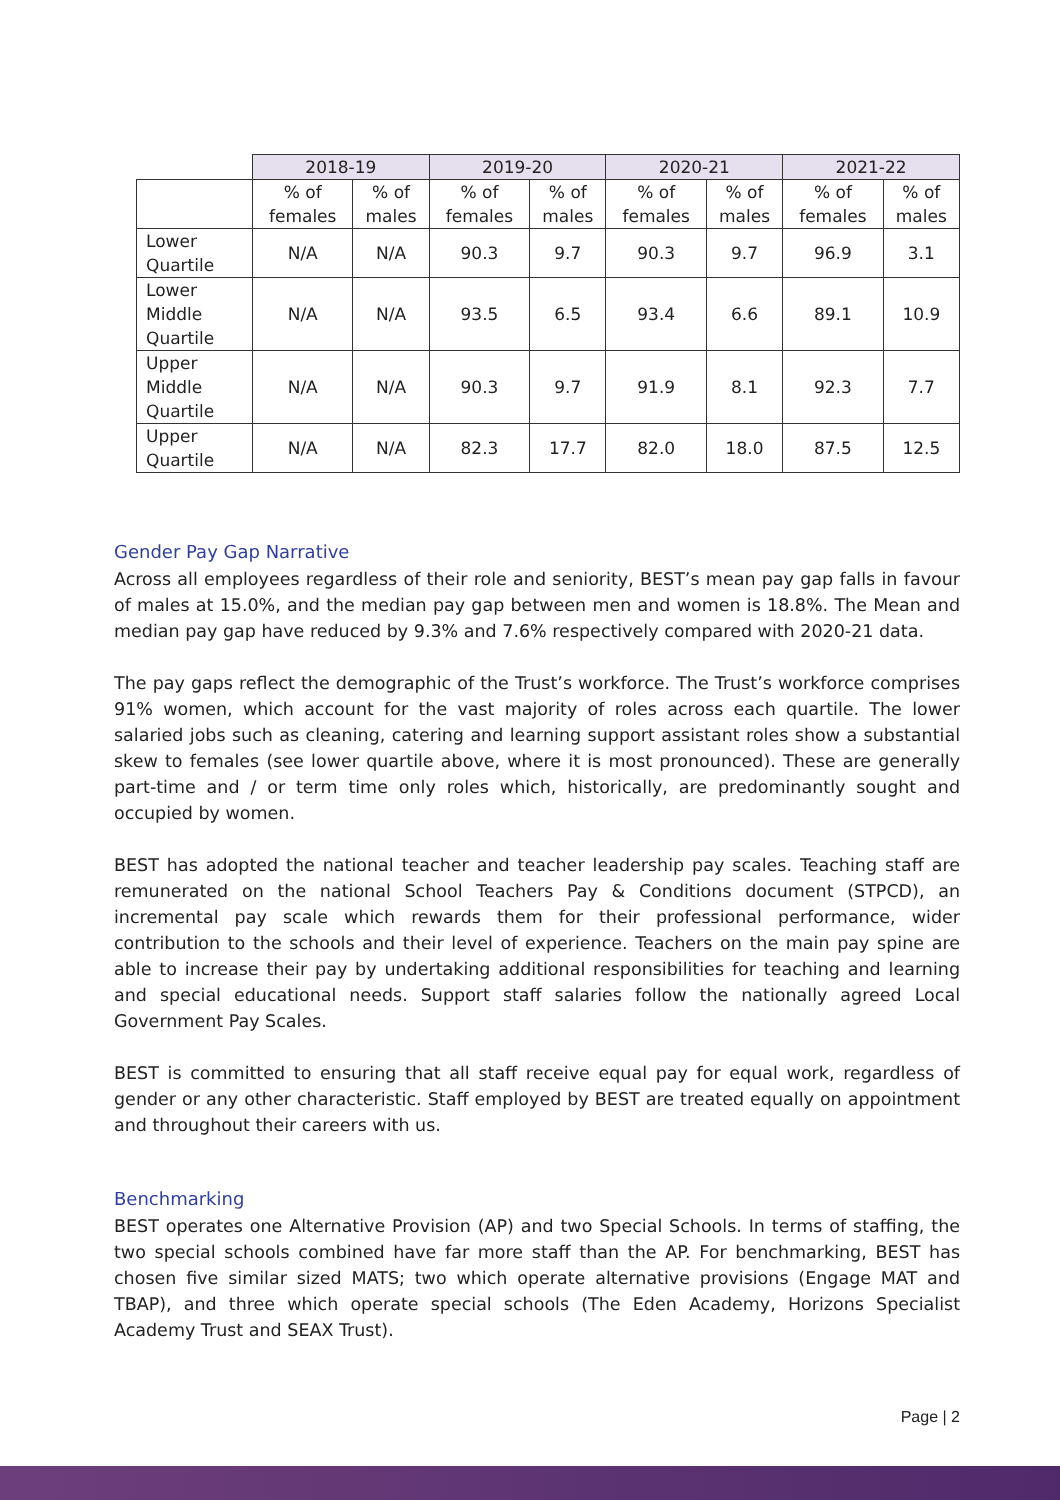| | 2018-19 | | 2019-20 | | 2020-21 | | 2021-22 | |
| --- | --- | --- | --- | --- | --- | --- | --- | --- |
| | % of females | % of males | % of females | % of males | % of females | % of males | % of females | % of males |
| Lower Quartile | N/A | N/A | 90.3 | 9.7 | 90.3 | 9.7 | 96.9 | 3.1 |
| Lower Middle Quartile | N/A | N/A | 93.5 | 6.5 | 93.4 | 6.6 | 89.1 | 10.9 |
| Upper Middle Quartile | N/A | N/A | 90.3 | 9.7 | 91.9 | 8.1 | 92.3 | 7.7 |
| Upper Quartile | N/A | N/A | 82.3 | 17.7 | 82.0 | 18.0 | 87.5 | 12.5 |
Gender Pay Gap Narrative
Across all employees regardless of their role and seniority, BEST’s mean pay gap falls in favour of males at 15.0%, and the median pay gap between men and women is 18.8%. The Mean and median pay gap have reduced by 9.3% and 7.6% respectively compared with 2020-21 data.
The pay gaps reflect the demographic of the Trust’s workforce. The Trust’s workforce comprises 91% women, which account for the vast majority of roles across each quartile. The lower salaried jobs such as cleaning, catering and learning support assistant roles show a substantial skew to females (see lower quartile above, where it is most pronounced). These are generally part-time and / or term time only roles which, historically, are predominantly sought and occupied by women.
BEST has adopted the national teacher and teacher leadership pay scales. Teaching staff are remunerated on the national School Teachers Pay & Conditions document (STPCD), an incremental pay scale which rewards them for their professional performance, wider contribution to the schools and their level of experience. Teachers on the main pay spine are able to increase their pay by undertaking additional responsibilities for teaching and learning and special educational needs. Support staff salaries follow the nationally agreed Local Government Pay Scales.
BEST is committed to ensuring that all staff receive equal pay for equal work, regardless of gender or any other characteristic. Staff employed by BEST are treated equally on appointment and throughout their careers with us.
Benchmarking
BEST operates one Alternative Provision (AP) and two Special Schools. In terms of staffing, the two special schools combined have far more staff than the AP. For benchmarking, BEST has chosen five similar sized MATS; two which operate alternative provisions (Engage MAT and TBAP), and three which operate special schools (The Eden Academy, Horizons Specialist Academy Trust and SEAX Trust).
Page | 2